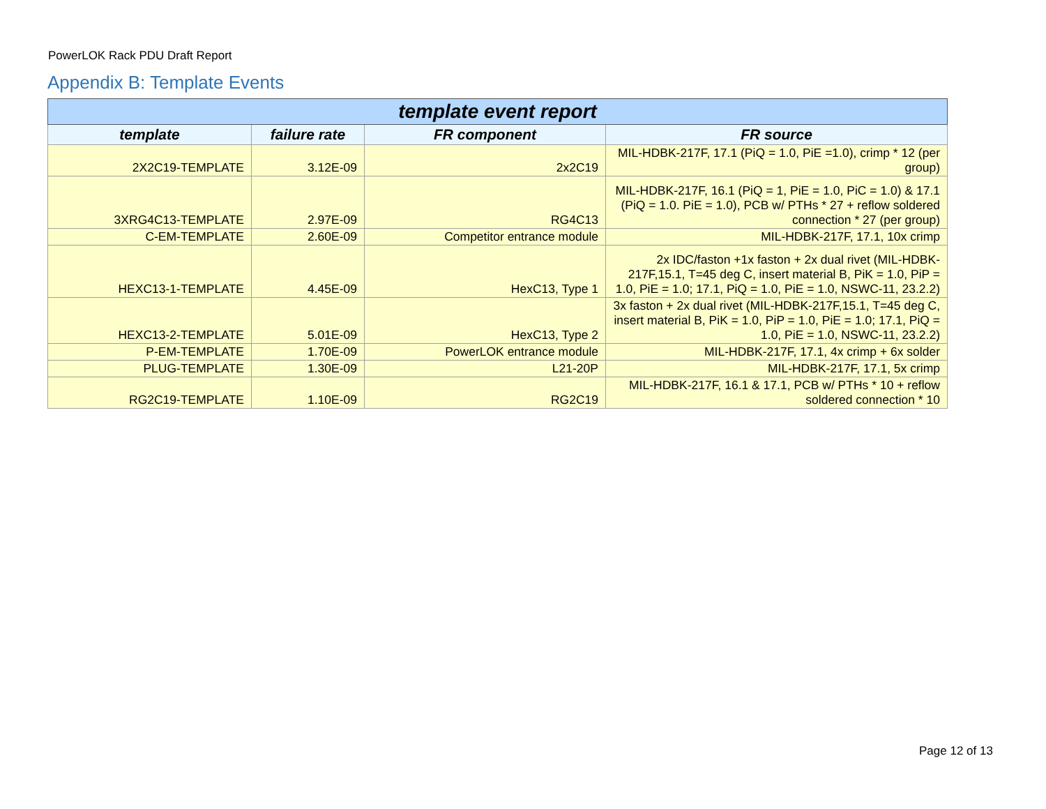PowerLOK Rack PDU Draft Report
Appendix B: Template Events
| template event report | | | |
| --- | --- | --- | --- |
| template | failure rate | FR component | FR source |
| 2X2C19-TEMPLATE | 3.12E-09 | 2x2C19 | MIL-HDBK-217F, 17.1 (PiQ = 1.0, PiE =1.0), crimp * 12 (per group) |
| 3XRG4C13-TEMPLATE | 2.97E-09 | RG4C13 | MIL-HDBK-217F, 16.1 (PiQ = 1, PiE = 1.0, PiC = 1.0) & 17.1 (PiQ = 1.0. PiE = 1.0), PCB w/ PTHs * 27 + reflow soldered connection * 27 (per group) |
| C-EM-TEMPLATE | 2.60E-09 | Competitor entrance module | MIL-HDBK-217F, 17.1, 10x crimp |
| HEXC13-1-TEMPLATE | 4.45E-09 | HexC13, Type 1 | 2x IDC/faston +1x faston + 2x dual rivet (MIL-HDBK-217F,15.1, T=45 deg C, insert material B, PiK = 1.0, PiP = 1.0, PiE = 1.0; 17.1, PiQ = 1.0, PiE = 1.0, NSWC-11, 23.2.2) |
| HEXC13-2-TEMPLATE | 5.01E-09 | HexC13, Type 2 | 3x faston + 2x dual rivet (MIL-HDBK-217F,15.1, T=45 deg C, insert material B, PiK = 1.0, PiP = 1.0, PiE = 1.0; 17.1, PiQ = 1.0, PiE = 1.0, NSWC-11, 23.2.2) |
| P-EM-TEMPLATE | 1.70E-09 | PowerLOK entrance module | MIL-HDBK-217F, 17.1, 4x crimp + 6x solder |
| PLUG-TEMPLATE | 1.30E-09 | L21-20P | MIL-HDBK-217F, 17.1, 5x crimp |
| RG2C19-TEMPLATE | 1.10E-09 | RG2C19 | MIL-HDBK-217F, 16.1 & 17.1, PCB w/ PTHs * 10 + reflow soldered connection * 10 |
Page 12 of 13